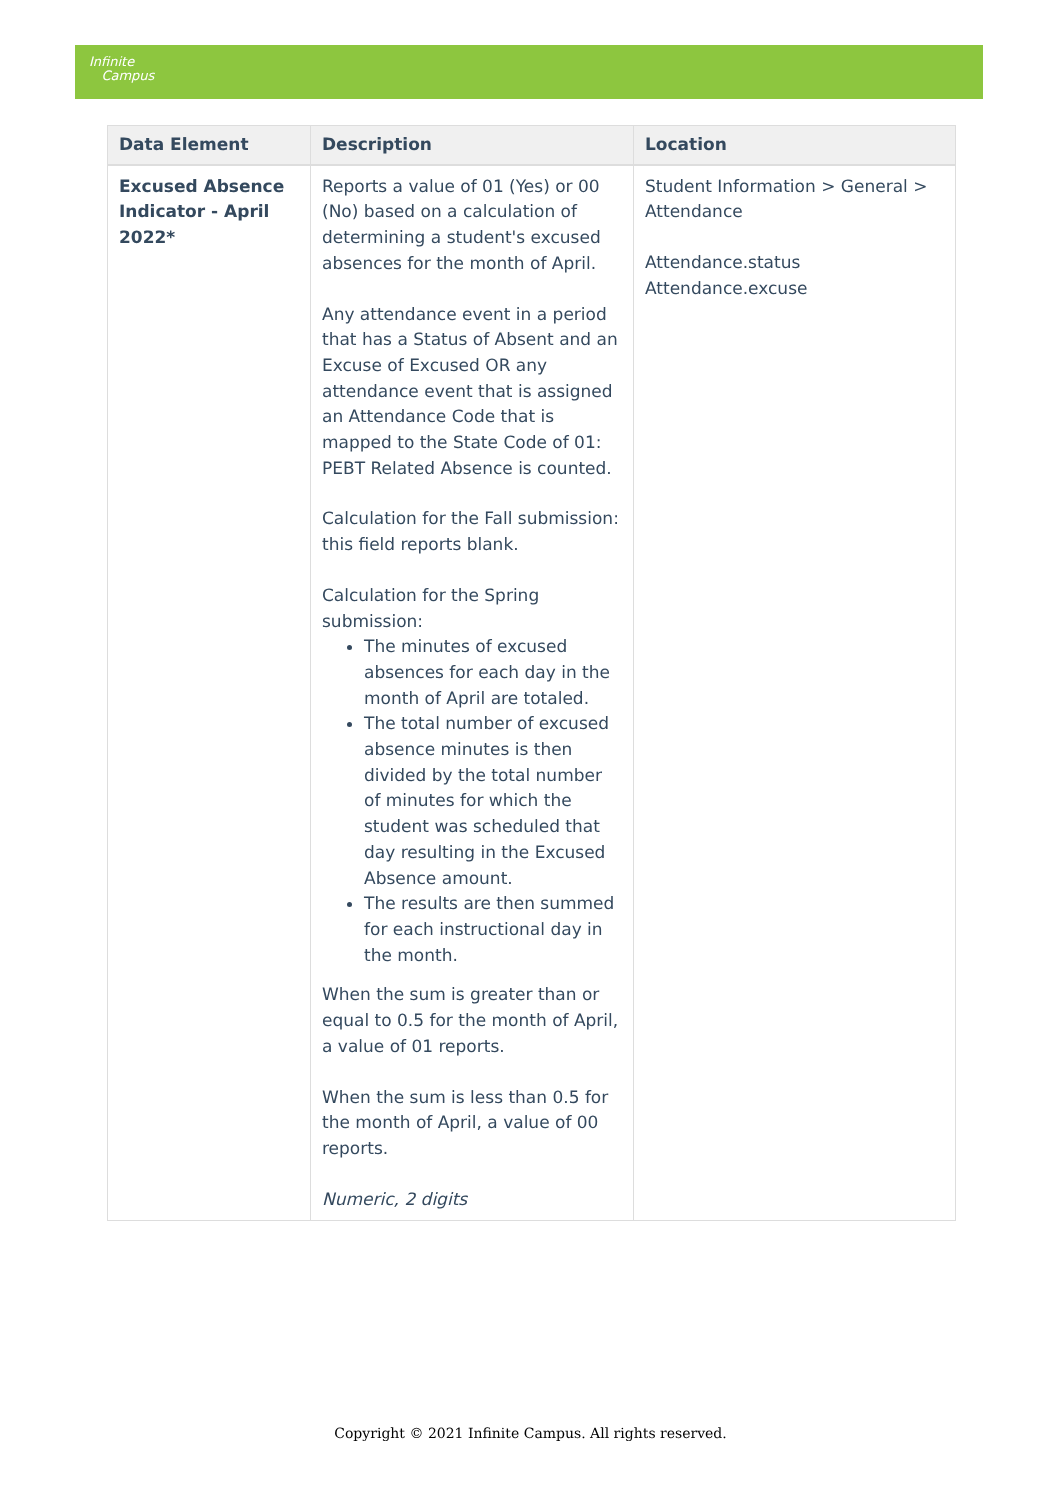Infinite
Campus
| Data Element | Description | Location |
| --- | --- | --- |
| Excused Absence Indicator - April 2022* | Reports a value of 01 (Yes) or 00 (No) based on a calculation of determining a student's excused absences for the month of April. Any attendance event in a period that has a Status of Absent and an Excuse of Excused OR any attendance event that is assigned an Attendance Code that is mapped to the State Code of 01: PEBT Related Absence is counted. Calculation for the Fall submission: this field reports blank. Calculation for the Spring submission: The minutes of excused absences for each day in the month of April are totaled. The total number of excused absence minutes is then divided by the total number of minutes for which the student was scheduled that day resulting in the Excused Absence amount. The results are then summed for each instructional day in the month. When the sum is greater than or equal to 0.5 for the month of April, a value of 01 reports. When the sum is less than 0.5 for the month of April, a value of 00 reports. Numeric, 2 digits | Student Information > General > Attendance Attendance.status Attendance.excuse |
Copyright © 2021 Infinite Campus. All rights reserved.